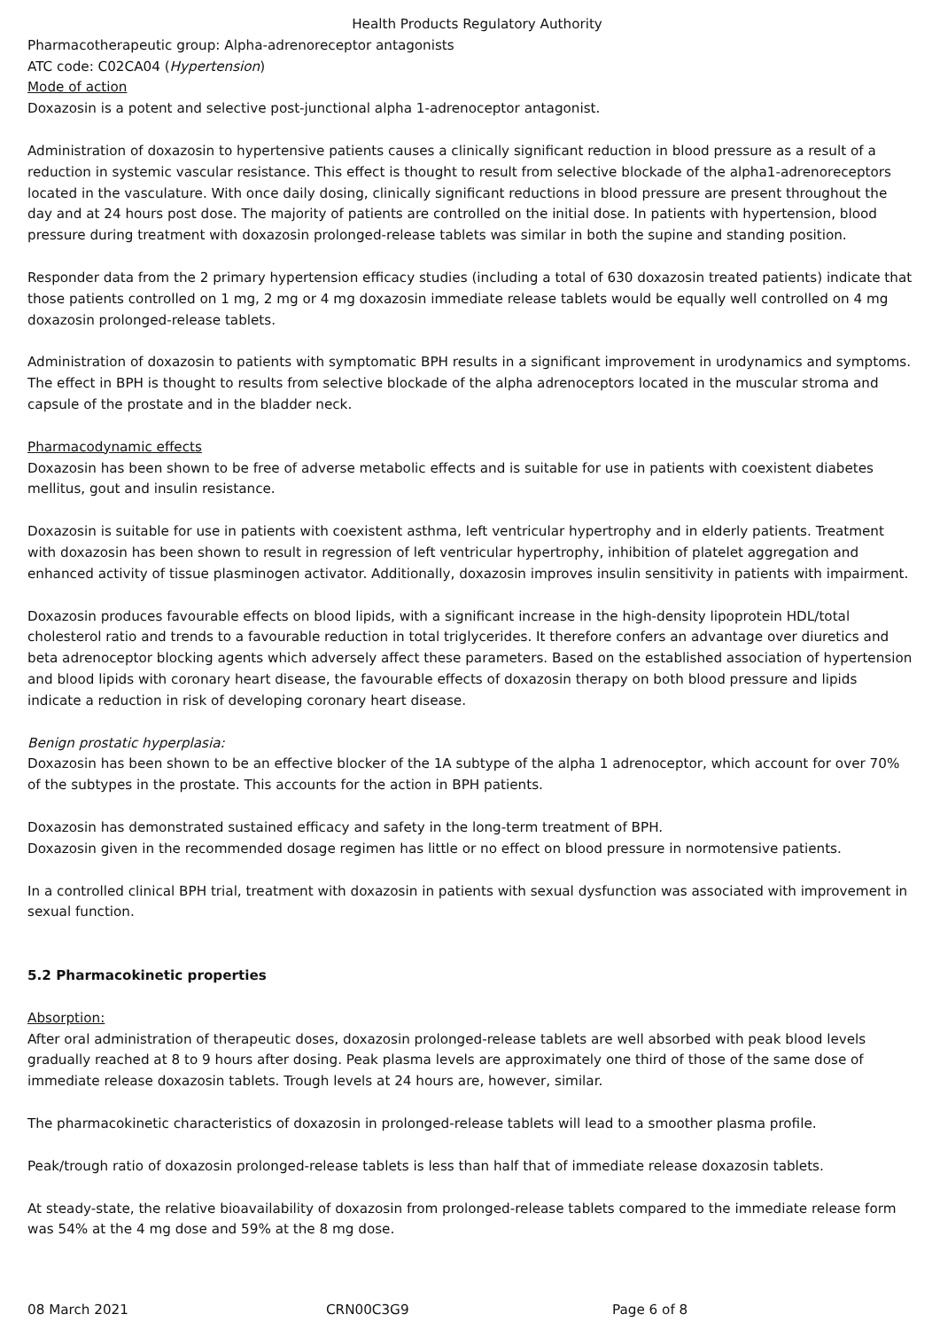Health Products Regulatory Authority
Pharmacotherapeutic group: Alpha-adrenoreceptor antagonists
ATC code: C02CA04 (Hypertension)
Mode of action
Doxazosin is a potent and selective post-junctional alpha 1-adrenoceptor antagonist.
Administration of doxazosin to hypertensive patients causes a clinically significant reduction in blood pressure as a result of a reduction in systemic vascular resistance. This effect is thought to result from selective blockade of the alpha1-adrenoreceptors located in the vasculature. With once daily dosing, clinically significant reductions in blood pressure are present throughout the day and at 24 hours post dose. The majority of patients are controlled on the initial dose. In patients with hypertension, blood pressure during treatment with doxazosin prolonged-release tablets was similar in both the supine and standing position.
Responder data from the 2 primary hypertension efficacy studies (including a total of 630 doxazosin treated patients) indicate that those patients controlled on 1 mg, 2 mg or 4 mg doxazosin immediate release tablets would be equally well controlled on 4 mg doxazosin prolonged-release tablets.
Administration of doxazosin to patients with symptomatic BPH results in a significant improvement in urodynamics and symptoms. The effect in BPH is thought to results from selective blockade of the alpha adrenoceptors located in the muscular stroma and capsule of the prostate and in the bladder neck.
Pharmacodynamic effects
Doxazosin has been shown to be free of adverse metabolic effects and is suitable for use in patients with coexistent diabetes mellitus, gout and insulin resistance.
Doxazosin is suitable for use in patients with coexistent asthma, left ventricular hypertrophy and in elderly patients. Treatment with doxazosin has been shown to result in regression of left ventricular hypertrophy, inhibition of platelet aggregation and enhanced activity of tissue plasminogen activator. Additionally, doxazosin improves insulin sensitivity in patients with impairment.
Doxazosin produces favourable effects on blood lipids, with a significant increase in the high-density lipoprotein HDL/total cholesterol ratio and trends to a favourable reduction in total triglycerides. It therefore confers an advantage over diuretics and beta adrenoceptor blocking agents which adversely affect these parameters. Based on the established association of hypertension and blood lipids with coronary heart disease, the favourable effects of doxazosin therapy on both blood pressure and lipids indicate a reduction in risk of developing coronary heart disease.
Benign prostatic hyperplasia:
Doxazosin has been shown to be an effective blocker of the 1A subtype of the alpha 1 adrenoceptor, which account for over 70% of the subtypes in the prostate. This accounts for the action in BPH patients.
Doxazosin has demonstrated sustained efficacy and safety in the long-term treatment of BPH.
Doxazosin given in the recommended dosage regimen has little or no effect on blood pressure in normotensive patients.
In a controlled clinical BPH trial, treatment with doxazosin in patients with sexual dysfunction was associated with improvement in sexual function.
5.2 Pharmacokinetic properties
Absorption:
After oral administration of therapeutic doses, doxazosin prolonged-release tablets are well absorbed with peak blood levels gradually reached at 8 to 9 hours after dosing. Peak plasma levels are approximately one third of those of the same dose of immediate release doxazosin tablets. Trough levels at 24 hours are, however, similar.
The pharmacokinetic characteristics of doxazosin in prolonged-release tablets will lead to a smoother plasma profile.
Peak/trough ratio of doxazosin prolonged-release tablets is less than half that of immediate release doxazosin tablets.
At steady-state, the relative bioavailability of doxazosin from prolonged-release tablets compared to the immediate release form was 54% at the 4 mg dose and 59% at the 8 mg dose.
08 March 2021 CRN00C3G9 Page 6 of 8